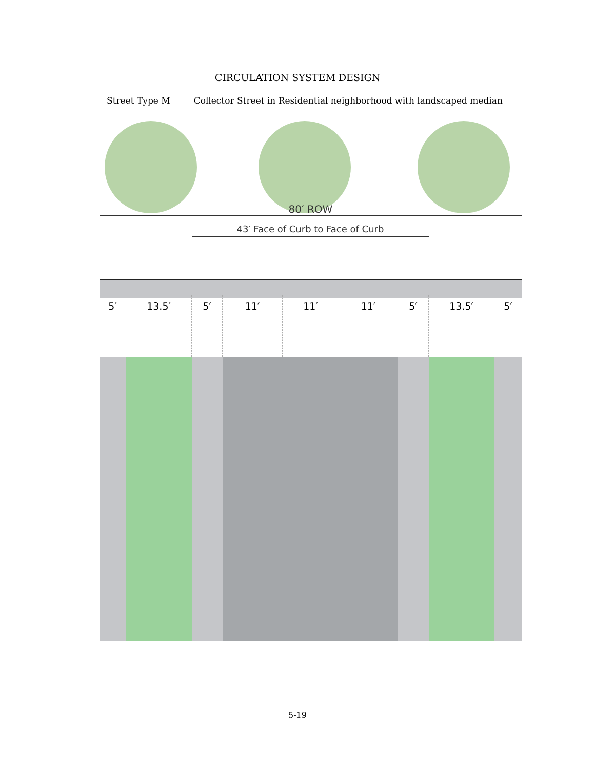CIRCULATION SYSTEM DESIGN
Street Type M Collector Street in Residential neighborhood with landscaped median
80′ ROW
43′ Face of Curb to Face of Curb
5′ 13.5′ 5′ 11′ 11′ 11′ 5′ 13.5′ 5′
5-19